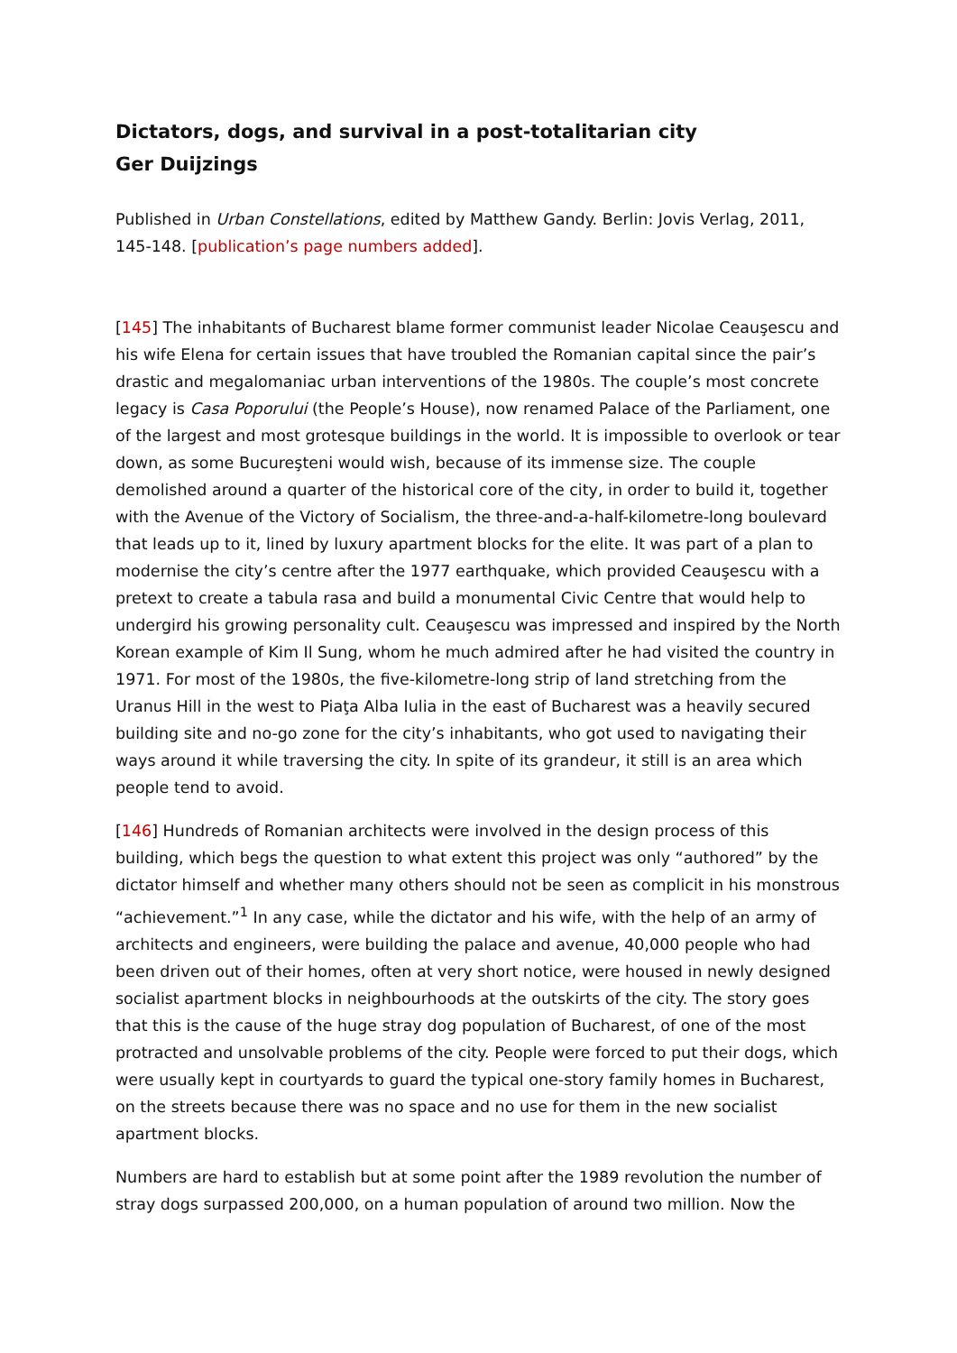Dictators, dogs, and survival in a post-totalitarian city
Ger Duijzings
Published in Urban Constellations, edited by Matthew Gandy. Berlin: Jovis Verlag, 2011, 145-148. [publication’s page numbers added].
[145] The inhabitants of Bucharest blame former communist leader Nicolae Ceauşescu and his wife Elena for certain issues that have troubled the Romanian capital since the pair’s drastic and megalomaniac urban interventions of the 1980s. The couple’s most concrete legacy is Casa Poporului (the People’s House), now renamed Palace of the Parliament, one of the largest and most grotesque buildings in the world. It is impossible to overlook or tear down, as some Bucureşteni would wish, because of its immense size. The couple demolished around a quarter of the historical core of the city, in order to build it, together with the Avenue of the Victory of Socialism, the three-and-a-half-kilometre-long boulevard that leads up to it, lined by luxury apartment blocks for the elite. It was part of a plan to modernise the city’s centre after the 1977 earthquake, which provided Ceauşescu with a pretext to create a tabula rasa and build a monumental Civic Centre that would help to undergird his growing personality cult. Ceauşescu was impressed and inspired by the North Korean example of Kim Il Sung, whom he much admired after he had visited the country in 1971. For most of the 1980s, the five-kilometre-long strip of land stretching from the Uranus Hill in the west to Piaţa Alba Iulia in the east of Bucharest was a heavily secured building site and no-go zone for the city’s inhabitants, who got used to navigating their ways around it while traversing the city. In spite of its grandeur, it still is an area which people tend to avoid.
[146] Hundreds of Romanian architects were involved in the design process of this building, which begs the question to what extent this project was only “authored” by the dictator himself and whether many others should not be seen as complicit in his monstrous “achievement.”<sup>1</sup> In any case, while the dictator and his wife, with the help of an army of architects and engineers, were building the palace and avenue, 40,000 people who had been driven out of their homes, often at very short notice, were housed in newly designed socialist apartment blocks in neighbourhoods at the outskirts of the city. The story goes that this is the cause of the huge stray dog population of Bucharest, of one of the most protracted and unsolvable problems of the city. People were forced to put their dogs, which were usually kept in courtyards to guard the typical one-story family homes in Bucharest, on the streets because there was no space and no use for them in the new socialist apartment blocks.
Numbers are hard to establish but at some point after the 1989 revolution the number of stray dogs surpassed 200,000, on a human population of around two million. Now the